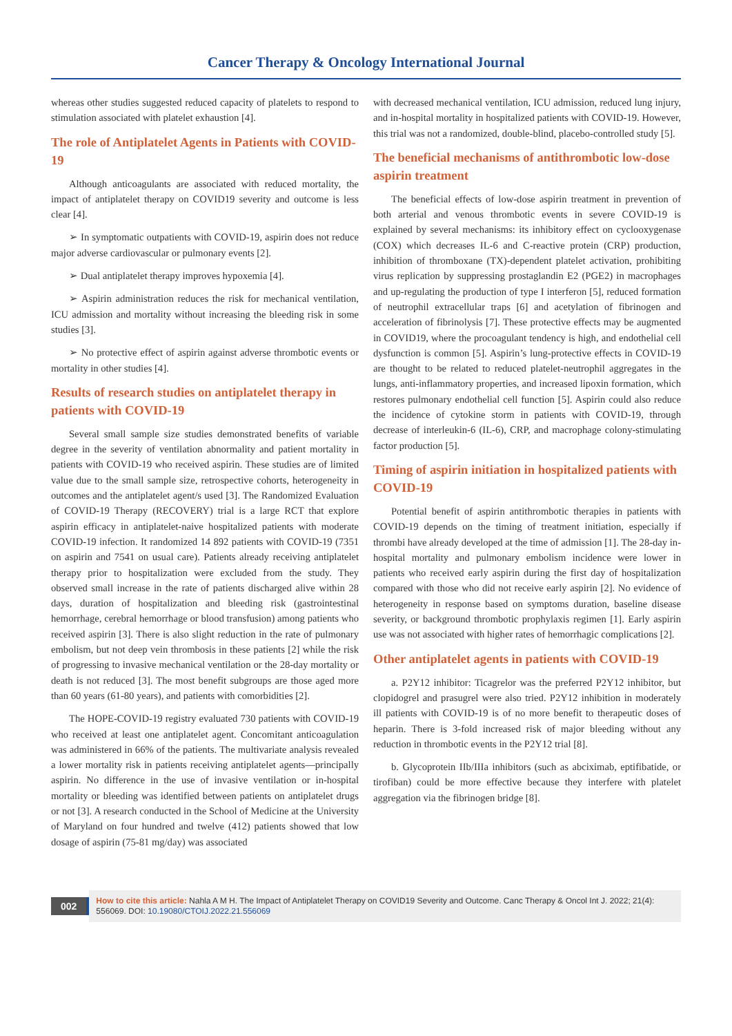Cancer Therapy & Oncology International Journal
whereas other studies suggested reduced capacity of platelets to respond to stimulation associated with platelet exhaustion [4].
The role of Antiplatelet Agents in Patients with COVID-19
Although anticoagulants are associated with reduced mortality, the impact of antiplatelet therapy on COVID19 severity and outcome is less clear [4].
➢ In symptomatic outpatients with COVID-19, aspirin does not reduce major adverse cardiovascular or pulmonary events [2].
➢ Dual antiplatelet therapy improves hypoxemia [4].
➢ Aspirin administration reduces the risk for mechanical ventilation, ICU admission and mortality without increasing the bleeding risk in some studies [3].
➢ No protective effect of aspirin against adverse thrombotic events or mortality in other studies [4].
Results of research studies on antiplatelet therapy in patients with COVID-19
Several small sample size studies demonstrated benefits of variable degree in the severity of ventilation abnormality and patient mortality in patients with COVID-19 who received aspirin. These studies are of limited value due to the small sample size, retrospective cohorts, heterogeneity in outcomes and the antiplatelet agent/s used [3]. The Randomized Evaluation of COVID-19 Therapy (RECOVERY) trial is a large RCT that explore aspirin efficacy in antiplatelet-naive hospitalized patients with moderate COVID-19 infection. It randomized 14 892 patients with COVID-19 (7351 on aspirin and 7541 on usual care). Patients already receiving antiplatelet therapy prior to hospitalization were excluded from the study. They observed small increase in the rate of patients discharged alive within 28 days, duration of hospitalization and bleeding risk (gastrointestinal hemorrhage, cerebral hemorrhage or blood transfusion) among patients who received aspirin [3]. There is also slight reduction in the rate of pulmonary embolism, but not deep vein thrombosis in these patients [2] while the risk of progressing to invasive mechanical ventilation or the 28-day mortality or death is not reduced [3]. The most benefit subgroups are those aged more than 60 years (61-80 years), and patients with comorbidities [2].
The HOPE-COVID-19 registry evaluated 730 patients with COVID-19 who received at least one antiplatelet agent. Concomitant anticoagulation was administered in 66% of the patients. The multivariate analysis revealed a lower mortality risk in patients receiving antiplatelet agents—principally aspirin. No difference in the use of invasive ventilation or in-hospital mortality or bleeding was identified between patients on antiplatelet drugs or not [3]. A research conducted in the School of Medicine at the University of Maryland on four hundred and twelve (412) patients showed that low dosage of aspirin (75-81 mg/day) was associated
with decreased mechanical ventilation, ICU admission, reduced lung injury, and in-hospital mortality in hospitalized patients with COVID-19. However, this trial was not a randomized, double-blind, placebo-controlled study [5].
The beneficial mechanisms of antithrombotic low-dose aspirin treatment
The beneficial effects of low-dose aspirin treatment in prevention of both arterial and venous thrombotic events in severe COVID-19 is explained by several mechanisms: its inhibitory effect on cyclooxygenase (COX) which decreases IL-6 and C-reactive protein (CRP) production, inhibition of thromboxane (TX)-dependent platelet activation, prohibiting virus replication by suppressing prostaglandin E2 (PGE2) in macrophages and up-regulating the production of type I interferon [5], reduced formation of neutrophil extracellular traps [6] and acetylation of fibrinogen and acceleration of fibrinolysis [7]. These protective effects may be augmented in COVID19, where the procoagulant tendency is high, and endothelial cell dysfunction is common [5]. Aspirin’s lung-protective effects in COVID-19 are thought to be related to reduced platelet-neutrophil aggregates in the lungs, anti-inflammatory properties, and increased lipoxin formation, which restores pulmonary endothelial cell function [5]. Aspirin could also reduce the incidence of cytokine storm in patients with COVID-19, through decrease of interleukin-6 (IL-6), CRP, and macrophage colony-stimulating factor production [5].
Timing of aspirin initiation in hospitalized patients with COVID-19
Potential benefit of aspirin antithrombotic therapies in patients with COVID-19 depends on the timing of treatment initiation, especially if thrombi have already developed at the time of admission [1]. The 28-day in-hospital mortality and pulmonary embolism incidence were lower in patients who received early aspirin during the first day of hospitalization compared with those who did not receive early aspirin [2]. No evidence of heterogeneity in response based on symptoms duration, baseline disease severity, or background thrombotic prophylaxis regimen [1]. Early aspirin use was not associated with higher rates of hemorrhagic complications [2].
Other antiplatelet agents in patients with COVID-19
a. P2Y12 inhibitor: Ticagrelor was the preferred P2Y12 inhibitor, but clopidogrel and prasugrel were also tried. P2Y12 inhibition in moderately ill patients with COVID-19 is of no more benefit to therapeutic doses of heparin. There is 3-fold increased risk of major bleeding without any reduction in thrombotic events in the P2Y12 trial [8].
b. Glycoprotein IIb/IIIa inhibitors (such as abciximab, eptifibatide, or tirofiban) could be more effective because they interfere with platelet aggregation via the fibrinogen bridge [8].
002
How to cite this article: Nahla A M H. The Impact of Antiplatelet Therapy on COVID19 Severity and Outcome. Canc Therapy & Oncol Int J. 2022; 21(4): 556069. DOI: 10.19080/CTOIJ.2022.21.556069